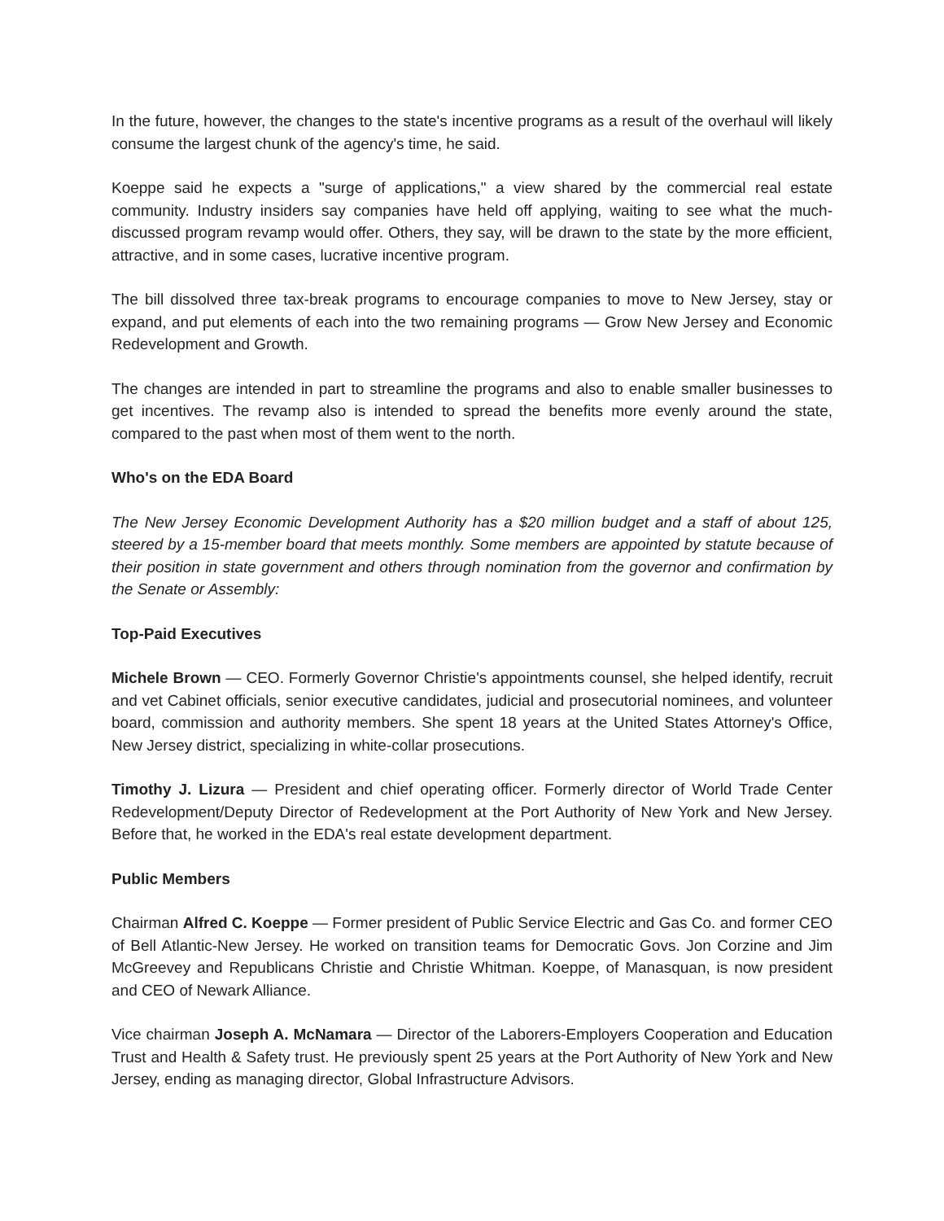In the future, however, the changes to the state's incentive programs as a result of the overhaul will likely consume the largest chunk of the agency's time, he said.
Koeppe said he expects a "surge of applications," a view shared by the commercial real estate community. Industry insiders say companies have held off applying, waiting to see what the much-discussed program revamp would offer. Others, they say, will be drawn to the state by the more efficient, attractive, and in some cases, lucrative incentive program.
The bill dissolved three tax-break programs to encourage companies to move to New Jersey, stay or expand, and put elements of each into the two remaining programs — Grow New Jersey and Economic Redevelopment and Growth.
The changes are intended in part to streamline the programs and also to enable smaller businesses to get incentives. The revamp also is intended to spread the benefits more evenly around the state, compared to the past when most of them went to the north.
Who's on the EDA Board
The New Jersey Economic Development Authority has a $20 million budget and a staff of about 125, steered by a 15-member board that meets monthly. Some members are appointed by statute because of their position in state government and others through nomination from the governor and confirmation by the Senate or Assembly:
Top-Paid Executives
Michele Brown — CEO. Formerly Governor Christie's appointments counsel, she helped identify, recruit and vet Cabinet officials, senior executive candidates, judicial and prosecutorial nominees, and volunteer board, commission and authority members. She spent 18 years at the United States Attorney's Office, New Jersey district, specializing in white-collar prosecutions.
Timothy J. Lizura — President and chief operating officer. Formerly director of World Trade Center Redevelopment/Deputy Director of Redevelopment at the Port Authority of New York and New Jersey. Before that, he worked in the EDA's real estate development department.
Public Members
Chairman Alfred C. Koeppe — Former president of Public Service Electric and Gas Co. and former CEO of Bell Atlantic-New Jersey. He worked on transition teams for Democratic Govs. Jon Corzine and Jim McGreevey and Republicans Christie and Christie Whitman. Koeppe, of Manasquan, is now president and CEO of Newark Alliance.
Vice chairman Joseph A. McNamara — Director of the Laborers-Employers Cooperation and Education Trust and Health & Safety trust. He previously spent 25 years at the Port Authority of New York and New Jersey, ending as managing director, Global Infrastructure Advisors.